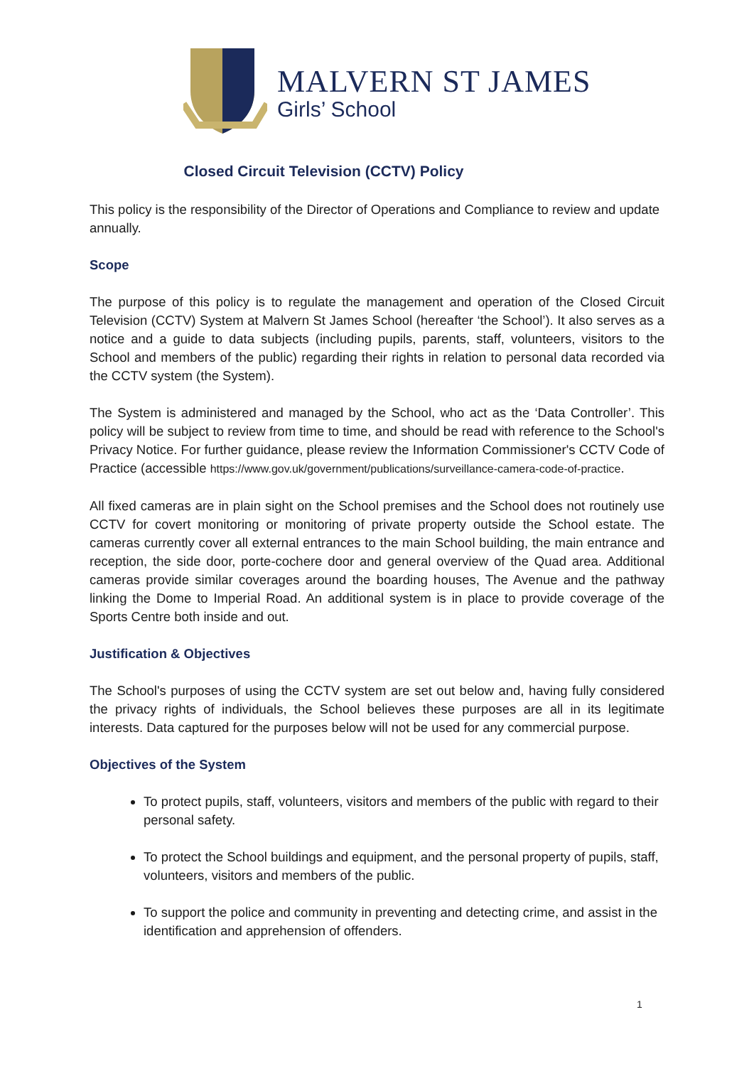MALVERN ST JAMES
Girls’ School
Closed Circuit Television (CCTV) Policy
This policy is the responsibility of the Director of Operations and Compliance to review and update annually.
Scope
The purpose of this policy is to regulate the management and operation of the Closed Circuit Television (CCTV) System at Malvern St James School (hereafter ‘the School’). It also serves as a notice and a guide to data subjects (including pupils, parents, staff, volunteers, visitors to the School and members of the public) regarding their rights in relation to personal data recorded via the CCTV system (the System).
The System is administered and managed by the School, who act as the ‘Data Controller’. This policy will be subject to review from time to time, and should be read with reference to the School's Privacy Notice. For further guidance, please review the Information Commissioner's CCTV Code of Practice (accessible https://www.gov.uk/government/publications/surveillance-camera-code-of-practice.
All fixed cameras are in plain sight on the School premises and the School does not routinely use CCTV for covert monitoring or monitoring of private property outside the School estate. The cameras currently cover all external entrances to the main School building, the main entrance and reception, the side door, porte-cochere door and general overview of the Quad area. Additional cameras provide similar coverages around the boarding houses, The Avenue and the pathway linking the Dome to Imperial Road. An additional system is in place to provide coverage of the Sports Centre both inside and out.
Justification & Objectives
The School's purposes of using the CCTV system are set out below and, having fully considered the privacy rights of individuals, the School believes these purposes are all in its legitimate interests. Data captured for the purposes below will not be used for any commercial purpose.
Objectives of the System
To protect pupils, staff, volunteers, visitors and members of the public with regard to their personal safety.
To protect the School buildings and equipment, and the personal property of pupils, staff, volunteers, visitors and members of the public.
To support the police and community in preventing and detecting crime, and assist in the identification and apprehension of offenders.
1